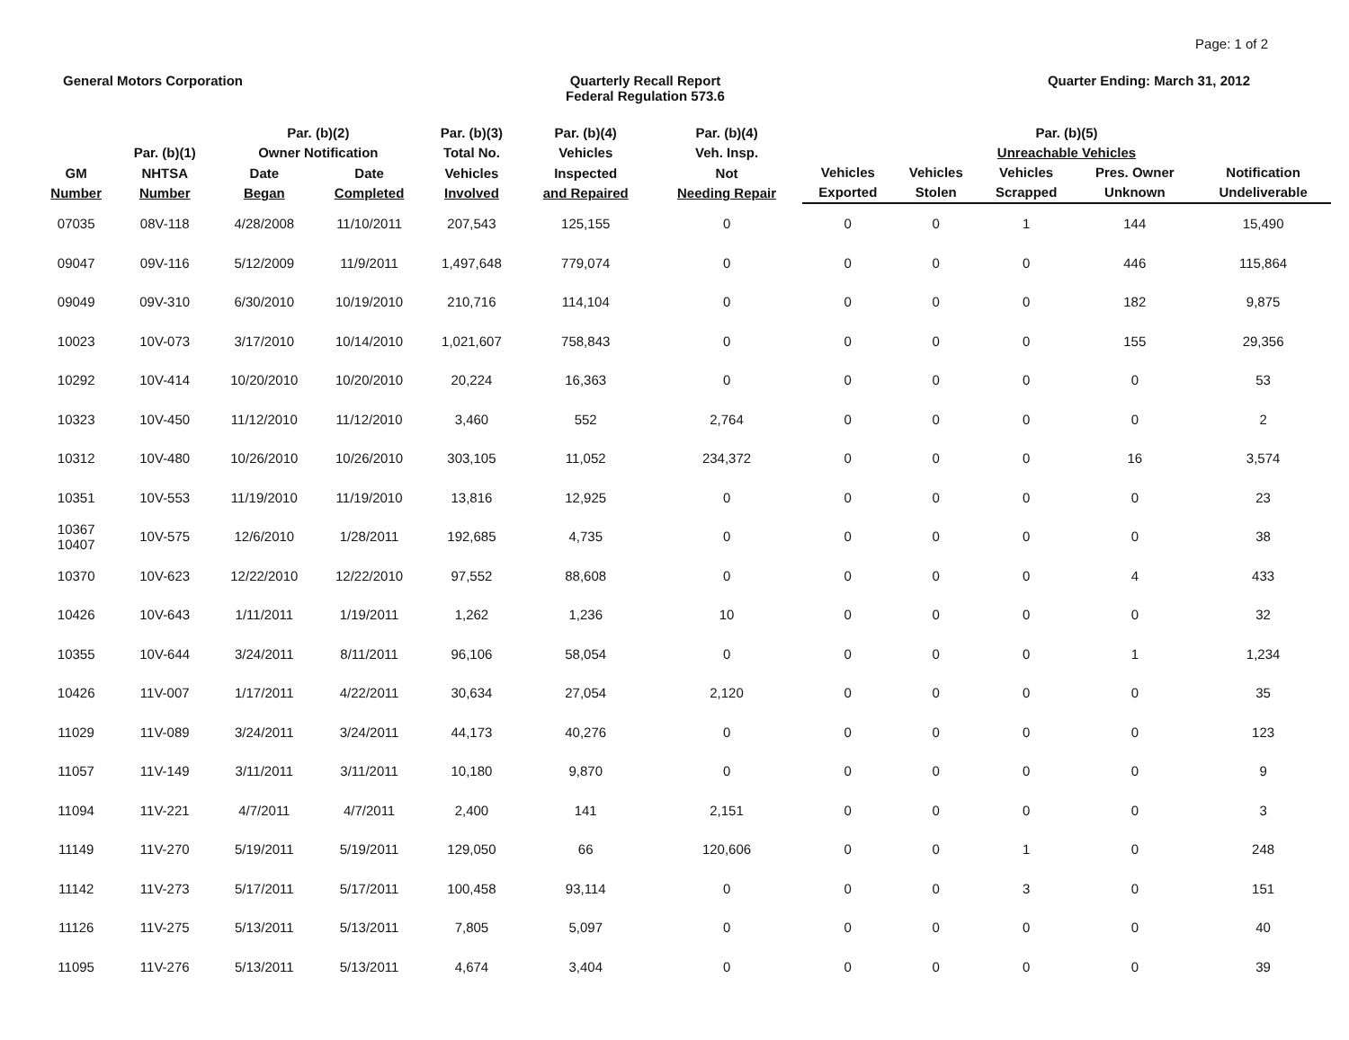Page: 1 of 2
General Motors Corporation Quarterly Recall Report
Federal Regulation 573.6
Quarter Ending: March 31, 2012
| | Par. (b)(1) | Par. (b)(2) Owner Notification | | Par. (b)(3) Total No. | Par. (b)(4) Vehicles | Par. (b)(4) Veh. Insp. | Par. (b)(5) Unreachable Vehicles | | | | |
| --- | --- | --- | --- | --- | --- | --- | --- | --- | --- | --- | --- |
| GM Number | NHTSA Number | Date Began | Date Completed | Vehicles Involved | Inspected and Repaired | Not Needing Repair | Vehicles Exported | Vehicles Stolen | Vehicles Scrapped | Pres. Owner Unknown | Notification Undeliverable |
| 07035 | 08V-118 | 4/28/2008 | 11/10/2011 | 207,543 | 125,155 | 0 | 0 | 0 | 1 | 144 | 15,490 |
| 09047 | 09V-116 | 5/12/2009 | 11/9/2011 | 1,497,648 | 779,074 | 0 | 0 | 0 | 0 | 446 | 115,864 |
| 09049 | 09V-310 | 6/30/2010 | 10/19/2010 | 210,716 | 114,104 | 0 | 0 | 0 | 0 | 182 | 9,875 |
| 10023 | 10V-073 | 3/17/2010 | 10/14/2010 | 1,021,607 | 758,843 | 0 | 0 | 0 | 0 | 155 | 29,356 |
| 10292 | 10V-414 | 10/20/2010 | 10/20/2010 | 20,224 | 16,363 | 0 | 0 | 0 | 0 | 0 | 53 |
| 10323 | 10V-450 | 11/12/2010 | 11/12/2010 | 3,460 | 552 | 2,764 | 0 | 0 | 0 | 0 | 2 |
| 10312 | 10V-480 | 10/26/2010 | 10/26/2010 | 303,105 | 11,052 | 234,372 | 0 | 0 | 0 | 16 | 3,574 |
| 10351 | 10V-553 | 11/19/2010 | 11/19/2010 | 13,816 | 12,925 | 0 | 0 | 0 | 0 | 0 | 23 |
| 10367 10407 | 10V-575 | 12/6/2010 | 1/28/2011 | 192,685 | 4,735 | 0 | 0 | 0 | 0 | 0 | 38 |
| 10370 | 10V-623 | 12/22/2010 | 12/22/2010 | 97,552 | 88,608 | 0 | 0 | 0 | 0 | 4 | 433 |
| 10426 | 10V-643 | 1/11/2011 | 1/19/2011 | 1,262 | 1,236 | 10 | 0 | 0 | 0 | 0 | 32 |
| 10355 | 10V-644 | 3/24/2011 | 8/11/2011 | 96,106 | 58,054 | 0 | 0 | 0 | 0 | 1 | 1,234 |
| 10426 | 11V-007 | 1/17/2011 | 4/22/2011 | 30,634 | 27,054 | 2,120 | 0 | 0 | 0 | 0 | 35 |
| 11029 | 11V-089 | 3/24/2011 | 3/24/2011 | 44,173 | 40,276 | 0 | 0 | 0 | 0 | 0 | 123 |
| 11057 | 11V-149 | 3/11/2011 | 3/11/2011 | 10,180 | 9,870 | 0 | 0 | 0 | 0 | 0 | 9 |
| 11094 | 11V-221 | 4/7/2011 | 4/7/2011 | 2,400 | 141 | 2,151 | 0 | 0 | 0 | 0 | 3 |
| 11149 | 11V-270 | 5/19/2011 | 5/19/2011 | 129,050 | 66 | 120,606 | 0 | 0 | 1 | 0 | 248 |
| 11142 | 11V-273 | 5/17/2011 | 5/17/2011 | 100,458 | 93,114 | 0 | 0 | 0 | 3 | 0 | 151 |
| 11126 | 11V-275 | 5/13/2011 | 5/13/2011 | 7,805 | 5,097 | 0 | 0 | 0 | 0 | 0 | 40 |
| 11095 | 11V-276 | 5/13/2011 | 5/13/2011 | 4,674 | 3,404 | 0 | 0 | 0 | 0 | 0 | 39 |